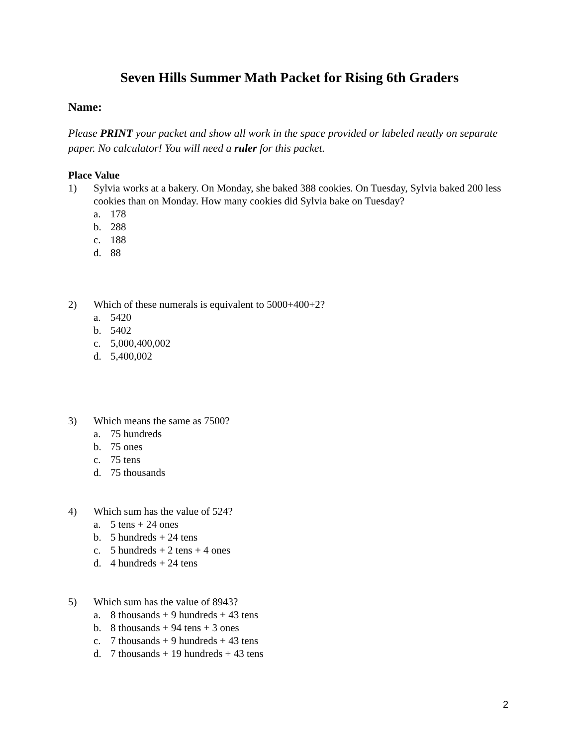Seven Hills Summer Math Packet for Rising 6th Graders
Name:
Please PRINT your packet and show all work in the space provided or labeled neatly on separate paper. No calculator! You will need a ruler for this packet.
Place Value
1) Sylvia works at a bakery. On Monday, she baked 388 cookies. On Tuesday, Sylvia baked 200 less cookies than on Monday. How many cookies did Sylvia bake on Tuesday?
a. 178
b. 288
c. 188
d. 88
2) Which of these numerals is equivalent to 5000+400+2?
a. 5420
b. 5402
c. 5,000,400,002
d. 5,400,002
3) Which means the same as 7500?
a. 75 hundreds
b. 75 ones
c. 75 tens
d. 75 thousands
4) Which sum has the value of 524?
a. 5 tens + 24 ones
b. 5 hundreds + 24 tens
c. 5 hundreds + 2 tens + 4 ones
d. 4 hundreds + 24 tens
5) Which sum has the value of 8943?
a. 8 thousands + 9 hundreds + 43 tens
b. 8 thousands + 94 tens + 3 ones
c. 7 thousands + 9 hundreds + 43 tens
d. 7 thousands + 19 hundreds + 43 tens
2